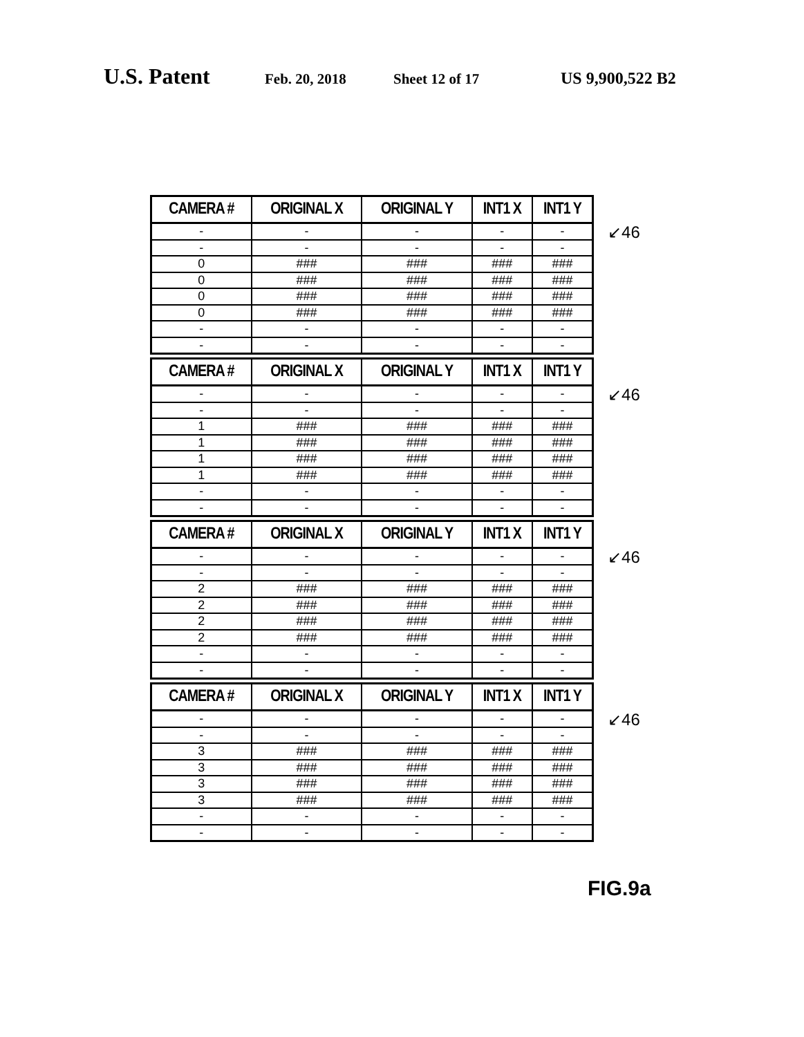U.S. Patent Feb. 20, 2018 Sheet 12 of 17 US 9,900,522 B2
| CAMERA # | ORIGINAL X | ORIGINAL Y | INT1 X | INT1 Y |
| --- | --- | --- | --- | --- |
| - | - | - | - | - |
| - | - | - | - | - |
| 0 | ### | ### | ### | ### |
| 0 | ### | ### | ### | ### |
| 0 | ### | ### | ### | ### |
| 0 | ### | ### | ### | ### |
| - | - | - | - | - |
| - | - | - | - | - |
↙46
| CAMERA # | ORIGINAL X | ORIGINAL Y | INT1 X | INT1 Y |
| --- | --- | --- | --- | --- |
| - | - | - | - | - |
| - | - | - | - | - |
| 1 | ### | ### | ### | ### |
| 1 | ### | ### | ### | ### |
| 1 | ### | ### | ### | ### |
| 1 | ### | ### | ### | ### |
| - | - | - | - | - |
| - | - | - | - | - |
↙46
| CAMERA # | ORIGINAL X | ORIGINAL Y | INT1 X | INT1 Y |
| --- | --- | --- | --- | --- |
| - | - | - | - | - |
| - | - | - | - | - |
| 2 | ### | ### | ### | ### |
| 2 | ### | ### | ### | ### |
| 2 | ### | ### | ### | ### |
| 2 | ### | ### | ### | ### |
| - | - | - | - | - |
| - | - | - | - | - |
↙46
| CAMERA # | ORIGINAL X | ORIGINAL Y | INT1 X | INT1 Y |
| --- | --- | --- | --- | --- |
| - | - | - | - | - |
| - | - | - | - | - |
| 3 | ### | ### | ### | ### |
| 3 | ### | ### | ### | ### |
| 3 | ### | ### | ### | ### |
| 3 | ### | ### | ### | ### |
| - | - | - | - | - |
| - | - | - | - | - |
↙46
FIG.9a